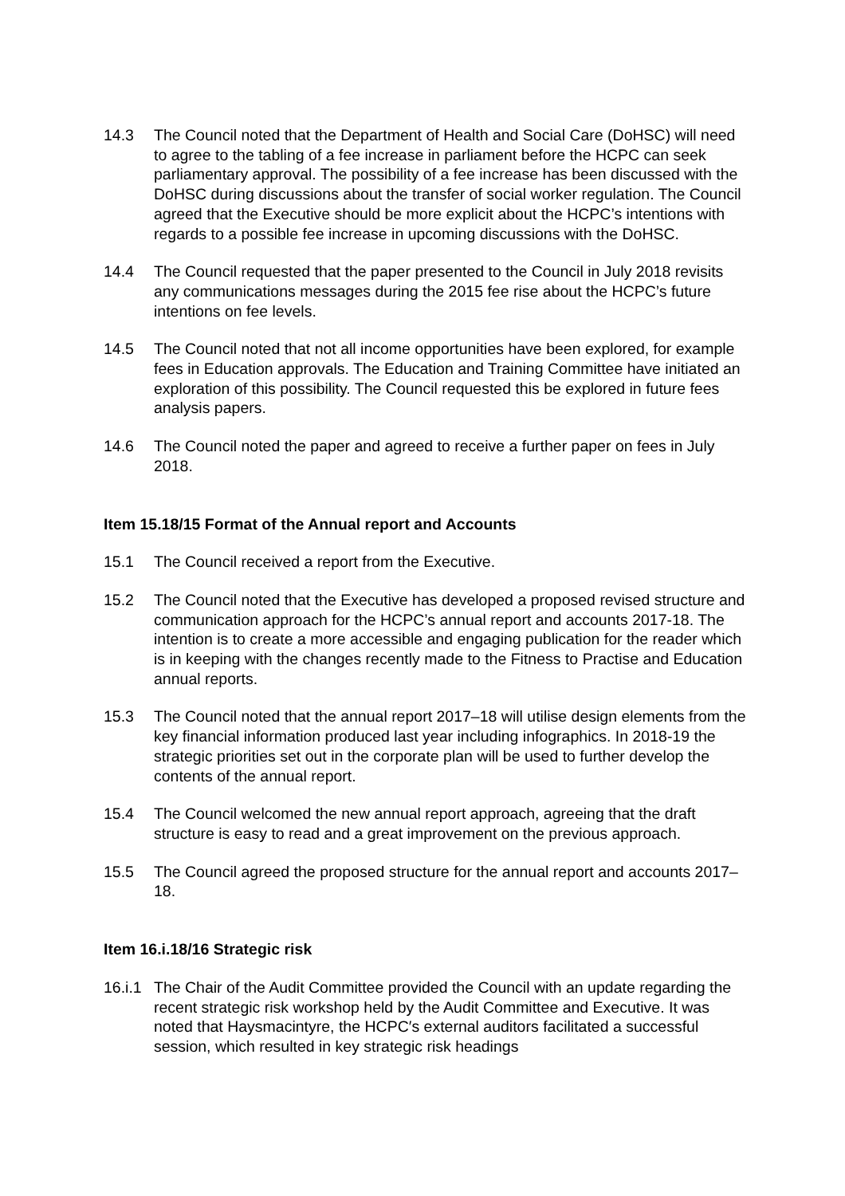14.3 The Council noted that the Department of Health and Social Care (DoHSC) will need to agree to the tabling of a fee increase in parliament before the HCPC can seek parliamentary approval. The possibility of a fee increase has been discussed with the DoHSC during discussions about the transfer of social worker regulation. The Council agreed that the Executive should be more explicit about the HCPC’s intentions with regards to a possible fee increase in upcoming discussions with the DoHSC.
14.4 The Council requested that the paper presented to the Council in July 2018 revisits any communications messages during the 2015 fee rise about the HCPC’s future intentions on fee levels.
14.5 The Council noted that not all income opportunities have been explored, for example fees in Education approvals. The Education and Training Committee have initiated an exploration of this possibility. The Council requested this be explored in future fees analysis papers.
14.6 The Council noted the paper and agreed to receive a further paper on fees in July 2018.
Item 15.18/15 Format of the Annual report and Accounts
15.1 The Council received a report from the Executive.
15.2 The Council noted that the Executive has developed a proposed revised structure and communication approach for the HCPC’s annual report and accounts 2017-18. The intention is to create a more accessible and engaging publication for the reader which is in keeping with the changes recently made to the Fitness to Practise and Education annual reports.
15.3 The Council noted that the annual report 2017–18 will utilise design elements from the key financial information produced last year including infographics. In 2018-19 the strategic priorities set out in the corporate plan will be used to further develop the contents of the annual report.
15.4 The Council welcomed the new annual report approach, agreeing that the draft structure is easy to read and a great improvement on the previous approach.
15.5 The Council agreed the proposed structure for the annual report and accounts 2017–18.
Item 16.i.18/16 Strategic risk
16.i.1
The Chair of the Audit Committee provided the Council with an update regarding the recent strategic risk workshop held by the Audit Committee and Executive. It was noted that Haysmacintyre, the HCPC′s external auditors facilitated a successful session, which resulted in key strategic risk headings